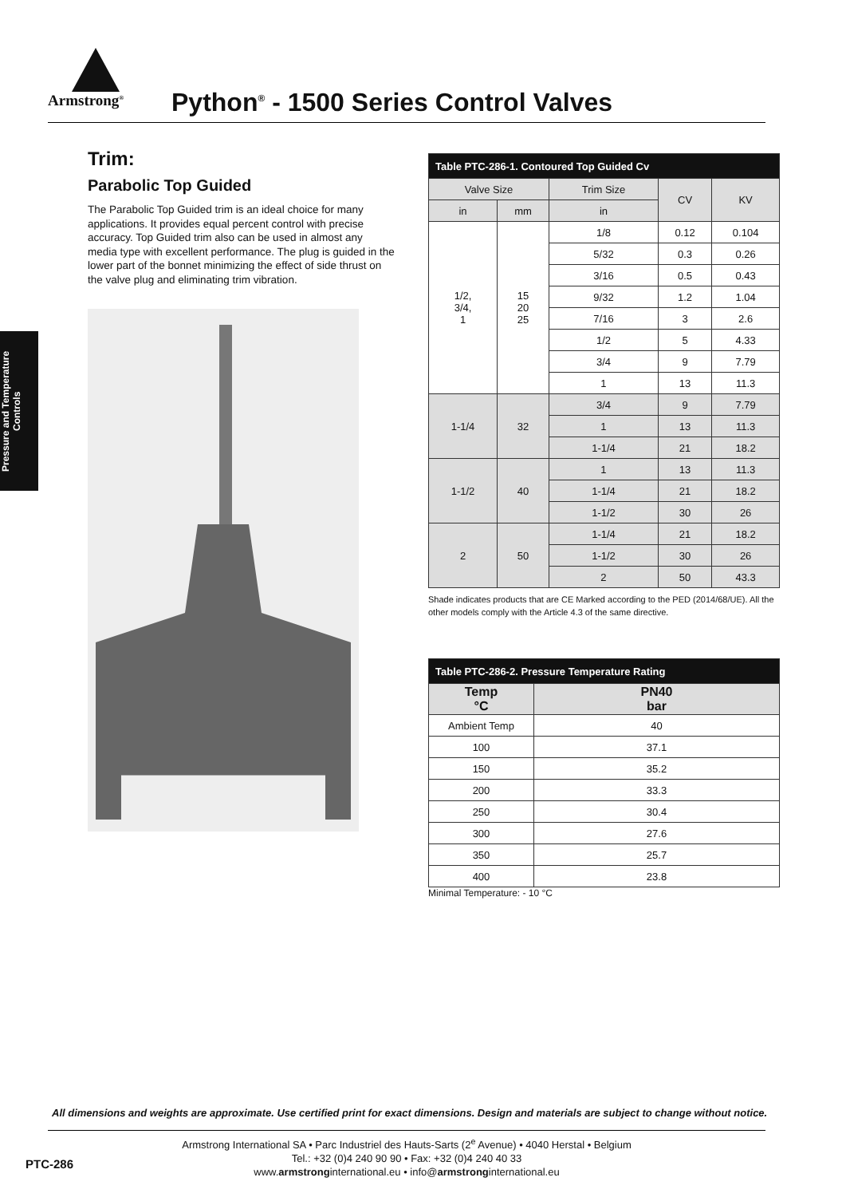Armstrong<sup>®</sup>
Python<sup>®</sup> - 1500 Series Control Valves
Pressure and Temperature
Controls
Trim:
Parabolic Top Guided
The Parabolic Top Guided trim is an ideal choice for many applications. It provides equal percent control with precise accuracy. Top Guided trim also can be used in almost any media type with excellent performance. The plug is guided in the lower part of the bonnet minimizing the effect of side thrust on the valve plug and eliminating trim vibration.
| Table PTC-286-1. Contoured Top Guided Cv | | | | |
| Valve Size | | Trim Size | CV | KV |
| in | mm | in | | |
| 1/2, 3/4, 1 | 15 20 25 | 1/8 | 0.12 | 0.104 |
| | | 5/32 | 0.3 | 0.26 |
| | | 3/16 | 0.5 | 0.43 |
| | | 9/32 | 1.2 | 1.04 |
| | | 7/16 | 3 | 2.6 |
| | | 1/2 | 5 | 4.33 |
| | | 3/4 | 9 | 7.79 |
| | | 1 | 13 | 11.3 |
| 1-1/4 | 32 | 3/4 | 9 | 7.79 |
| | | 1 | 13 | 11.3 |
| | | 1-1/4 | 21 | 18.2 |
| 1-1/2 | 40 | 1 | 13 | 11.3 |
| | | 1-1/4 | 21 | 18.2 |
| | | 1-1/2 | 30 | 26 |
| 2 | 50 | 1-1/4 | 21 | 18.2 |
| | | 1-1/2 | 30 | 26 |
| | | 2 | 50 | 43.3 |
Shade indicates products that are CE Marked according to the PED (2014/68/UE). All the other models comply with the Article 4.3 of the same directive.
| Table PTC-286-2. Pressure Temperature Rating | |
| Temp °C | PN40 bar |
| Ambient Temp | 40 |
| 100 | 37.1 |
| 150 | 35.2 |
| 200 | 33.3 |
| 250 | 30.4 |
| 300 | 27.6 |
| 350 | 25.7 |
| 400 | 23.8 |
Minimal Temperature: - 10 °C
All dimensions and weights are approximate. Use certified print for exact dimensions. Design and materials are subject to change without notice.
PTC-286
Armstrong International SA • Parc Industriel des Hauts-Sarts (2<sup>e</sup> Avenue) • 4040 Herstal • Belgium
Tel.: +32 (0)4 240 90 90 • Fax: +32 (0)4 240 40 33
www.armstronginternational.eu • info@armstronginternational.eu